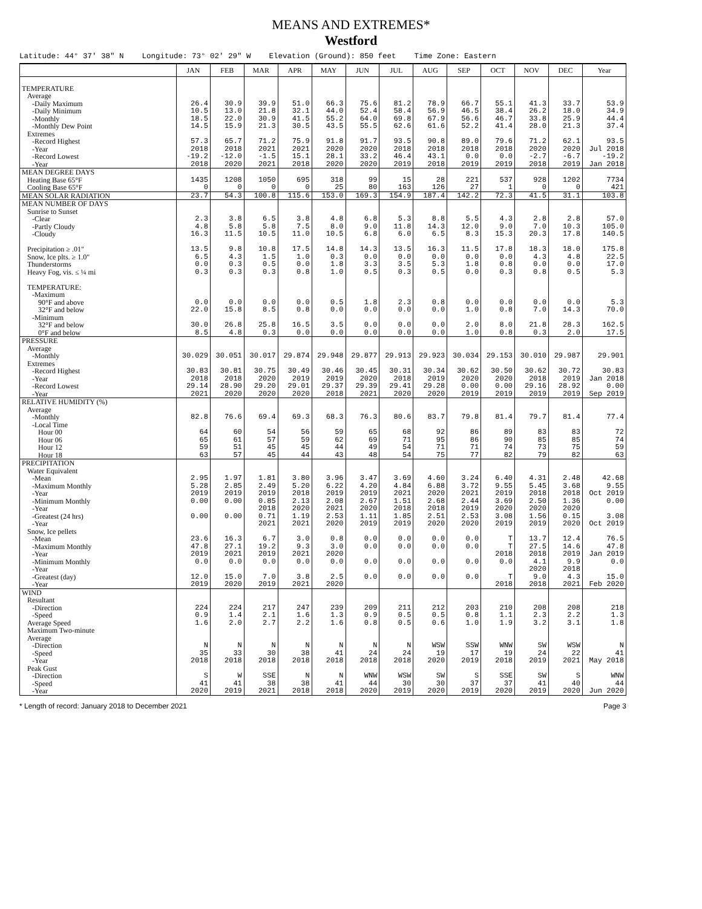MEANS AND EXTREMES*
Westford
Latitude: 44° 37' 38" N Longitude: 73° 02' 29" W Elevation (Ground): 850 feet Time Zone: Eastern
| | JAN | FEB | MAR | APR | MAY | JUN | JUL | AUG | SEP | OCT | NOV | DEC | Year |
| --- | --- | --- | --- | --- | --- | --- | --- | --- | --- | --- | --- | --- | --- |
| TEMPERATURE | | | | | | | | | | | | | |
| Average | | | | | | | | | | | | | |
| -Daily Maximum | 26.4 | 30.9 | 39.9 | 51.0 | 66.3 | 75.6 | 81.2 | 78.9 | 66.7 | 55.1 | 41.3 | 33.7 | 53.9 |
| -Daily Minimum | 10.5 | 13.0 | 21.8 | 32.1 | 44.0 | 52.4 | 58.4 | 56.9 | 46.5 | 38.4 | 26.2 | 18.0 | 34.9 |
| -Monthly | 18.5 | 22.0 | 30.9 | 41.5 | 55.2 | 64.0 | 69.8 | 67.9 | 56.6 | 46.7 | 33.8 | 25.9 | 44.4 |
| -Monthly Dew Point | 14.5 | 15.9 | 21.3 | 30.5 | 43.5 | 55.5 | 62.6 | 61.6 | 52.2 | 41.4 | 28.0 | 21.3 | 37.4 |
| Extremes | | | | | | | | | | | | | |
| -Record Highest | 57.3 | 65.7 | 71.2 | 75.9 | 91.8 | 91.7 | 93.5 | 90.8 | 89.0 | 79.6 | 71.2 | 62.1 | 93.5 |
| -Year | 2018 | 2018 | 2021 | 2021 | 2020 | 2020 | 2018 | 2018 | 2018 | 2018 | 2020 | 2020 | Jul 2018 |
| -Record Lowest | -19.2 | -12.0 | -1.5 | 15.1 | 28.1 | 33.2 | 46.4 | 43.1 | 0.0 | 0.0 | -2.7 | -6.7 | -19.2 |
| -Year | 2018 | 2020 | 2021 | 2018 | 2020 | 2020 | 2019 | 2018 | 2019 | 2019 | 2018 | 2019 | Jan 2018 |
| MEAN DEGREE DAYS | | | | | | | | | | | | | |
| Heating Base 65°F | 1435 | 1208 | 1050 | 695 | 318 | 99 | 15 | 28 | 221 | 537 | 928 | 1202 | 7734 |
| Cooling Base 65°F | 0 | 0 | 0 | 0 | 25 | 80 | 163 | 126 | 27 | 1 | 0 | 0 | 421 |
| MEAN SOLAR RADIATION | 23.7 | 54.3 | 100.8 | 115.6 | 153.0 | 169.3 | 154.9 | 187.4 | 142.2 | 72.3 | 41.5 | 31.1 | 103.8 |
| MEAN NUMBER OF DAYS | | | | | | | | | | | | | |
| Sunrise to Sunset | | | | | | | | | | | | | |
| -Clear | 2.3 | 3.8 | 6.5 | 3.8 | 4.8 | 6.8 | 5.3 | 8.8 | 5.5 | 4.3 | 2.8 | 2.8 | 57.0 |
| -Partly Cloudy | 4.8 | 5.8 | 5.8 | 7.5 | 8.0 | 9.0 | 11.8 | 14.3 | 12.0 | 9.0 | 7.0 | 10.3 | 105.0 |
| -Cloudy | 16.3 | 11.5 | 10.5 | 11.0 | 10.5 | 6.8 | 6.0 | 6.5 | 8.3 | 15.3 | 20.3 | 17.8 | 140.5 |
| Precipitation ≥ .01" | 13.5 | 9.8 | 10.8 | 17.5 | 14.8 | 14.3 | 13.5 | 16.3 | 11.5 | 17.8 | 18.3 | 18.0 | 175.8 |
| Snow, Ice plts. ≥ 1.0" | 6.5 | 4.3 | 1.5 | 1.0 | 0.3 | 0.0 | 0.0 | 0.0 | 0.0 | 0.0 | 4.3 | 4.8 | 22.5 |
| Thunderstorms | 0.0 | 0.3 | 0.5 | 0.0 | 1.8 | 3.3 | 3.5 | 5.3 | 1.8 | 0.8 | 0.0 | 0.0 | 17.0 |
| Heavy Fog, vis. ≤ ¼ mi | 0.3 | 0.3 | 0.3 | 0.8 | 1.0 | 0.5 | 0.3 | 0.5 | 0.0 | 0.3 | 0.8 | 0.5 | 5.3 |
| TEMPERATURE: | | | | | | | | | | | | | |
| -Maximum | | | | | | | | | | | | | |
| 90°F and above | 0.0 | 0.0 | 0.0 | 0.0 | 0.5 | 1.8 | 2.3 | 0.8 | 0.0 | 0.0 | 0.0 | 0.0 | 5.3 |
| 32°F and below | 22.0 | 15.8 | 8.5 | 0.8 | 0.0 | 0.0 | 0.0 | 0.0 | 1.0 | 0.8 | 7.0 | 14.3 | 70.0 |
| -Minimum | | | | | | | | | | | | | |
| 32°F and below | 30.0 | 26.8 | 25.8 | 16.5 | 3.5 | 0.0 | 0.0 | 0.0 | 2.0 | 8.0 | 21.8 | 28.3 | 162.5 |
| 0°F and below | 8.5 | 4.8 | 0.3 | 0.0 | 0.0 | 0.0 | 0.0 | 0.0 | 1.0 | 0.8 | 0.3 | 2.0 | 17.5 |
| PRESSURE | | | | | | | | | | | | | |
| Average | | | | | | | | | | | | | |
| -Monthly | 30.029 | 30.051 | 30.017 | 29.874 | 29.948 | 29.877 | 29.913 | 29.923 | 30.034 | 29.153 | 30.010 | 29.987 | 29.901 |
| Extremes | | | | | | | | | | | | | |
| -Record Highest | 30.83 | 30.81 | 30.75 | 30.49 | 30.46 | 30.45 | 30.31 | 30.34 | 30.62 | 30.50 | 30.62 | 30.72 | 30.83 |
| -Year | 2018 | 2018 | 2020 | 2019 | 2019 | 2020 | 2018 | 2019 | 2020 | 2020 | 2018 | 2019 | Jan 2018 |
| -Record Lowest | 29.14 | 28.90 | 29.20 | 29.01 | 29.37 | 29.39 | 29.41 | 29.28 | 0.00 | 0.00 | 29.16 | 28.92 | 0.00 |
| -Year | 2021 | 2020 | 2020 | 2020 | 2018 | 2021 | 2020 | 2020 | 2019 | 2019 | 2019 | 2019 | Sep 2019 |
| RELATIVE HUMIDITY (%) | | | | | | | | | | | | | |
| Average | | | | | | | | | | | | | |
| -Monthly | 82.8 | 76.6 | 69.4 | 69.3 | 68.3 | 76.3 | 80.6 | 83.7 | 79.8 | 81.4 | 79.7 | 81.4 | 77.4 |
| -Local Time | | | | | | | | | | | | | |
| Hour 00 | 64 | 60 | 54 | 56 | 59 | 65 | 68 | 92 | 86 | 89 | 83 | 83 | 72 |
| Hour 06 | 65 | 61 | 57 | 59 | 62 | 69 | 71 | 95 | 86 | 90 | 85 | 85 | 74 |
| Hour 12 | 59 | 51 | 45 | 45 | 44 | 49 | 54 | 71 | 71 | 74 | 73 | 75 | 59 |
| Hour 18 | 63 | 57 | 45 | 44 | 43 | 48 | 54 | 75 | 77 | 82 | 79 | 82 | 63 |
| PRECIPITATION | | | | | | | | | | | | | |
| Water Equivalent | | | | | | | | | | | | | |
| -Mean | 2.95 | 1.97 | 1.81 | 3.80 | 3.96 | 3.47 | 3.69 | 4.60 | 3.24 | 6.40 | 4.31 | 2.48 | 42.68 |
| -Maximum Monthly | 5.28 | 2.85 | 2.49 | 5.20 | 6.22 | 4.20 | 4.84 | 6.88 | 3.72 | 9.55 | 5.45 | 3.68 | 9.55 |
| -Year | 2019 | 2019 | 2019 | 2018 | 2019 | 2019 | 2021 | 2020 | 2021 | 2019 | 2018 | 2018 | Oct 2019 |
| -Minimum Monthly | 0.00 | 0.00 | 0.85 | 2.13 | 2.08 | 2.67 | 1.51 | 2.68 | 2.44 | 3.69 | 2.50 | 1.36 | 0.00 |
| -Year | | | 2018 | 2020 | 2021 | 2020 | 2018 | 2018 | 2019 | 2020 | 2020 | 2020 | |
| -Greatest (24 hrs) | 0.00 | 0.00 | 0.71 | 1.19 | 2.53 | 1.11 | 1.85 | 2.51 | 2.53 | 3.08 | 1.56 | 0.15 | 3.08 |
| -Year | | | 2021 | 2021 | 2020 | 2019 | 2019 | 2020 | 2020 | 2019 | 2019 | 2020 | Oct 2019 |
| Snow, Ice pellets | | | | | | | | | | | | | |
| -Mean | 23.6 | 16.3 | 6.7 | 3.0 | 0.8 | 0.0 | 0.0 | 0.0 | 0.0 | T | 13.7 | 12.4 | 76.5 |
| -Maximum Monthly | 47.8 | 27.1 | 19.2 | 9.3 | 3.0 | 0.0 | 0.0 | 0.0 | 0.0 | T | 27.5 | 14.6 | 47.8 |
| -Year | 2019 | 2021 | 2019 | 2021 | 2020 | | | | | 2018 | 2018 | 2019 | Jan 2019 |
| -Minimum Monthly | 0.0 | 0.0 | 0.0 | 0.0 | 0.0 | 0.0 | 0.0 | 0.0 | 0.0 | 0.0 | 4.1 | 9.9 | 0.0 |
| -Year | | | | | | | | | | | 2020 | 2018 | |
| -Greatest (day) | 12.0 | 15.0 | 7.0 | 3.8 | 2.5 | 0.0 | 0.0 | 0.0 | 0.0 | T | 9.0 | 4.3 | 15.0 |
| -Year | 2019 | 2020 | 2019 | 2021 | 2020 | | | | | 2018 | 2018 | 2021 | Feb 2020 |
| WIND | | | | | | | | | | | | | |
| Resultant | | | | | | | | | | | | | |
| -Direction | 224 | 224 | 217 | 247 | 239 | 209 | 211 | 212 | 203 | 210 | 208 | 208 | 218 |
| -Speed | 0.9 | 1.4 | 2.1 | 1.6 | 1.3 | 0.9 | 0.5 | 0.5 | 0.8 | 1.1 | 2.3 | 2.2 | 1.3 |
| Average Speed | 1.6 | 2.0 | 2.7 | 2.2 | 1.6 | 0.8 | 0.5 | 0.6 | 1.0 | 1.9 | 3.2 | 3.1 | 1.8 |
| Maximum Two-minute | | | | | | | | | | | | | |
| Average | | | | | | | | | | | | | |
| -Direction | N | N | N | N | N | N | N | WSW | SSW | WNW | SW | WSW | N |
| -Speed | 35 | 33 | 30 | 38 | 41 | 24 | 24 | 19 | 17 | 19 | 24 | 22 | 41 |
| -Year | 2018 | 2018 | 2018 | 2018 | 2018 | 2018 | 2018 | 2020 | 2019 | 2018 | 2019 | 2021 | May 2018 |
| Peak Gust | | | | | | | | | | | | | |
| -Direction | S | W | SSE | N | N | WNW | WSW | SW | S | SSE | SW | S | WNW |
| -Speed | 41 | 41 | 38 | 38 | 41 | 44 | 30 | 30 | 37 | 37 | 41 | 40 | 44 |
| -Year | 2020 | 2019 | 2021 | 2018 | 2018 | 2020 | 2019 | 2020 | 2019 | 2020 | 2019 | 2020 | Jun 2020 |
* Length of record: January 2018 to December 2021 Page 3